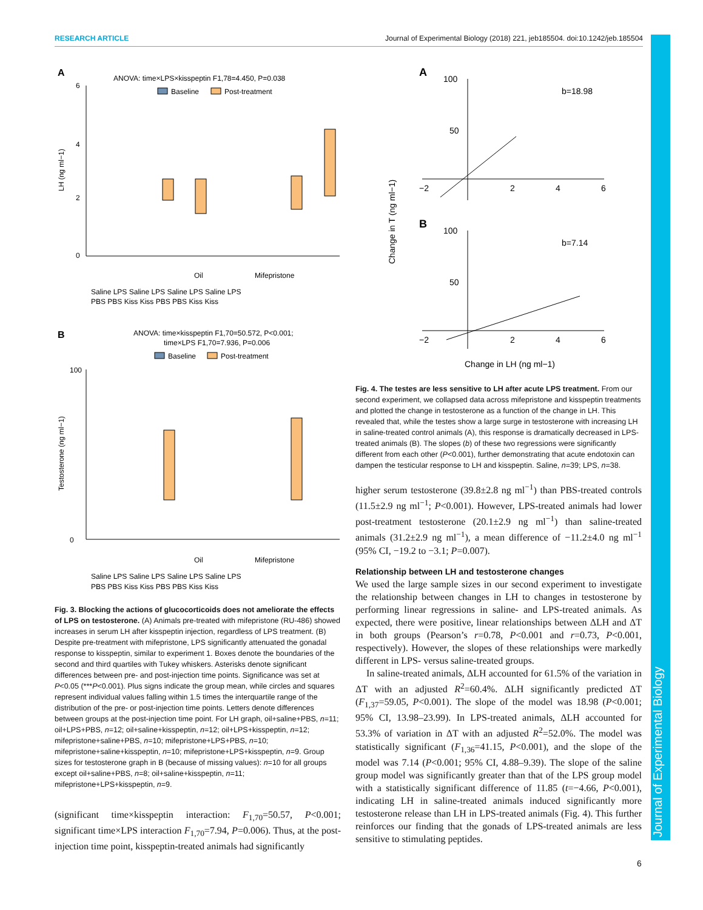RESEARCH ARTICLE Journal of Experimental Biology (2018) 221, jeb185504. doi:10.1242/jeb.185504
Journal of Experimental Biology
A
ANOVA: time×LPS×kisspeptin F1,78=4.450, P=0.038
Baseline
Post-treatment
6
2
4
0
LH (ng ml−1)
Oil
Mifepristone
Saline LPS Saline LPS Saline LPS Saline LPS
PBS PBS Kiss Kiss PBS PBS Kiss Kiss
B
ANOVA: time×kisspeptin F1,70=50.572, P<0.001;
time×LPS F1,70=7.936, P=0.006
Baseline
Post-treatment
100
0
Testosterone (ng ml−1)
Oil
Mifepristone
Saline LPS Saline LPS Saline LPS Saline LPS
PBS PBS Kiss Kiss PBS PBS Kiss Kiss
Fig. 3. Blocking the actions of glucocorticoids does not ameliorate the effects of LPS on testosterone. (A) Animals pre-treated with mifepristone (RU-486) showed increases in serum LH after kisspeptin injection, regardless of LPS treatment. (B) Despite pre-treatment with mifepristone, LPS significantly attenuated the gonadal response to kisspeptin, similar to experiment 1. Boxes denote the boundaries of the second and third quartiles with Tukey whiskers. Asterisks denote significant differences between pre- and post-injection time points. Significance was set at P<0.05 (***P<0.001). Plus signs indicate the group mean, while circles and squares represent individual values falling within 1.5 times the interquartile range of the distribution of the pre- or post-injection time points. Letters denote differences between groups at the post-injection time point. For LH graph, oil+saline+PBS, n=11; oil+LPS+PBS, n=12; oil+saline+kisspeptin, n=12; oil+LPS+kisspeptin, n=12; mifepristone+saline+PBS, n=10; mifepristone+LPS+PBS, n=10; mifepristone+saline+kisspeptin, n=10; mifepristone+LPS+kisspeptin, n=9. Group sizes for testosterone graph in B (because of missing values): n=10 for all groups except oil+saline+PBS, n=8; oil+saline+kisspeptin, n=11; mifepristone+LPS+kisspeptin, n=9.
(significant time×kisspeptin interaction: F<sub>1,70</sub>=50.57, P<0.001; significant time×LPS interaction F<sub>1,70</sub>=7.94, P=0.006). Thus, at the post-injection time point, kisspeptin-treated animals had significantly
A
100
50
b=18.98
−2
2
4
6
B
100
50
b=7.14
−2
2
4
6
Change in T (ng ml−1)
Change in LH (ng ml−1)
Fig. 4. The testes are less sensitive to LH after acute LPS treatment. From our second experiment, we collapsed data across mifepristone and kisspeptin treatments and plotted the change in testosterone as a function of the change in LH. This revealed that, while the testes show a large surge in testosterone with increasing LH in saline-treated control animals (A), this response is dramatically decreased in LPS-treated animals (B). The slopes (b) of these two regressions were significantly different from each other (P<0.001), further demonstrating that acute endotoxin can dampen the testicular response to LH and kisspeptin. Saline, n=39; LPS, n=38.
higher serum testosterone (39.8±2.8 ng ml<sup>−1</sup>) than PBS-treated controls (11.5±2.9 ng ml<sup>−1</sup>; P<0.001). However, LPS-treated animals had lower post-treatment testosterone (20.1±2.9 ng ml<sup>−1</sup>) than saline-treated animals (31.2±2.9 ng ml<sup>−1</sup>), a mean difference of −11.2±4.0 ng ml<sup>−1</sup> (95% CI, −19.2 to −3.1; P=0.007).
Relationship between LH and testosterone changes
We used the large sample sizes in our second experiment to investigate the relationship between changes in LH to changes in testosterone by performing linear regressions in saline- and LPS-treated animals. As expected, there were positive, linear relationships between ΔLH and ΔT in both groups (Pearson’s r=0.78, P<0.001 and r=0.73, P<0.001, respectively). However, the slopes of these relationships were markedly different in LPS- versus saline-treated groups.
In saline-treated animals, ΔLH accounted for 61.5% of the variation in ΔT with an adjusted R<sup>2</sup>=60.4%. ΔLH significantly predicted ΔT (F<sub>1,37</sub>=59.05, P<0.001). The slope of the model was 18.98 (P<0.001; 95% CI, 13.98–23.99). In LPS-treated animals, ΔLH accounted for 53.3% of variation in ΔT with an adjusted R<sup>2</sup>=52.0%. The model was statistically significant (F<sub>1,36</sub>=41.15, P<0.001), and the slope of the model was 7.14 (P<0.001; 95% CI, 4.88–9.39). The slope of the saline group model was significantly greater than that of the LPS group model with a statistically significant difference of 11.85 (t=−4.66, P<0.001), indicating LH in saline-treated animals induced significantly more testosterone release than LH in LPS-treated animals (Fig. 4). This further reinforces our finding that the gonads of LPS-treated animals are less sensitive to stimulating peptides.
6